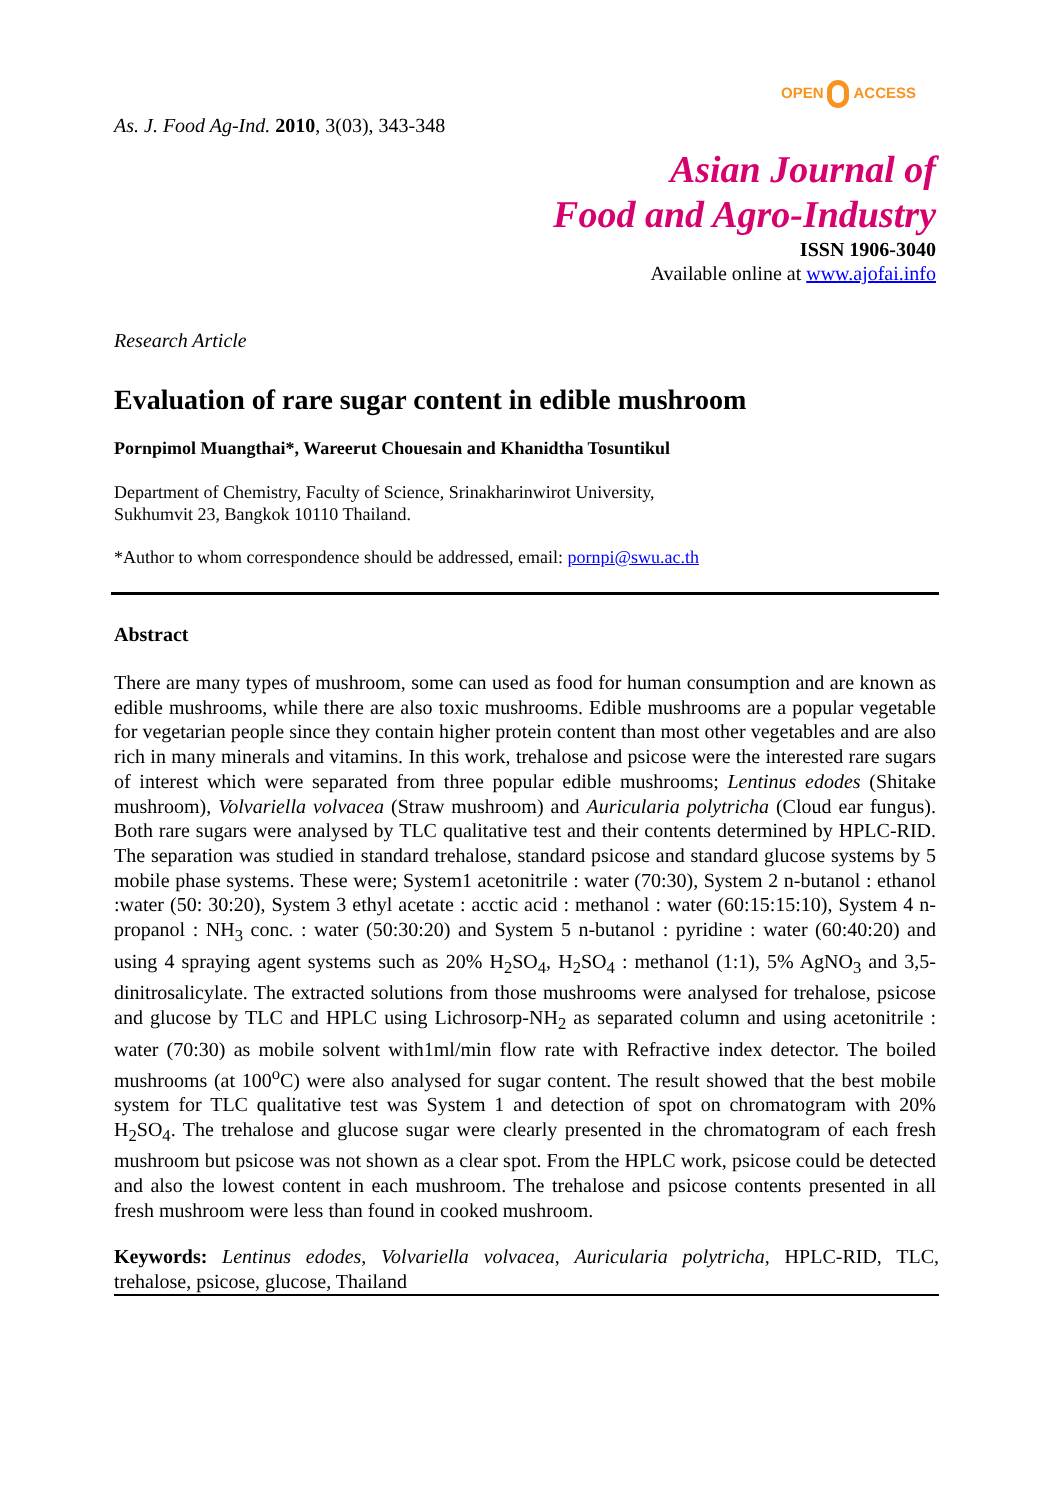As. J. Food Ag-Ind. 2010, 3(03), 343-348
OPEN ACCESS
Asian Journal of
Food and Agro-Industry
ISSN 1906-3040
Available online at www.ajofai.info
Research Article
Evaluation of rare sugar content in edible mushroom
Pornpimol Muangthai*, Wareerut Chouesain and Khanidtha Tosuntikul
Department of Chemistry, Faculty of Science, Srinakharinwirot University,
Sukhumvit 23, Bangkok 10110 Thailand.
*Author to whom correspondence should be addressed, email: pornpi@swu.ac.th
Abstract
There are many types of mushroom, some can used as food for human consumption and are known as edible mushrooms, while there are also toxic mushrooms. Edible mushrooms are a popular vegetable for vegetarian people since they contain higher protein content than most other vegetables and are also rich in many minerals and vitamins. In this work, trehalose and psicose were the interested rare sugars of interest which were separated from three popular edible mushrooms; Lentinus edodes (Shitake mushroom), Volvariella volvacea (Straw mushroom) and Auricularia polytricha (Cloud ear fungus). Both rare sugars were analysed by TLC qualitative test and their contents determined by HPLC-RID. The separation was studied in standard trehalose, standard psicose and standard glucose systems by 5 mobile phase systems. These were; System1 acetonitrile : water (70:30), System 2 n-butanol : ethanol :water (50: 30:20), System 3 ethyl acetate : acctic acid : methanol : water (60:15:15:10), System 4 n-propanol : NH<sub>3</sub> conc. : water (50:30:20) and System 5 n-butanol : pyridine : water (60:40:20) and using 4 spraying agent systems such as 20% H<sub>2</sub>SO<sub>4</sub>, H<sub>2</sub>SO<sub>4</sub> : methanol (1:1), 5% AgNO<sub>3</sub> and 3,5-dinitrosalicylate. The extracted solutions from those mushrooms were analysed for trehalose, psicose and glucose by TLC and HPLC using Lichrosorp-NH<sub>2</sub> as separated column and using acetonitrile : water (70:30) as mobile solvent with1ml/min flow rate with Refractive index detector. The boiled mushrooms (at 100<sup>o</sup>C) were also analysed for sugar content. The result showed that the best mobile system for TLC qualitative test was System 1 and detection of spot on chromatogram with 20% H<sub>2</sub>SO<sub>4</sub>. The trehalose and glucose sugar were clearly presented in the chromatogram of each fresh mushroom but psicose was not shown as a clear spot. From the HPLC work, psicose could be detected and also the lowest content in each mushroom. The trehalose and psicose contents presented in all fresh mushroom were less than found in cooked mushroom.
Keywords: Lentinus edodes, Volvariella volvacea, Auricularia polytricha, HPLC-RID, TLC, trehalose, psicose, glucose, Thailand